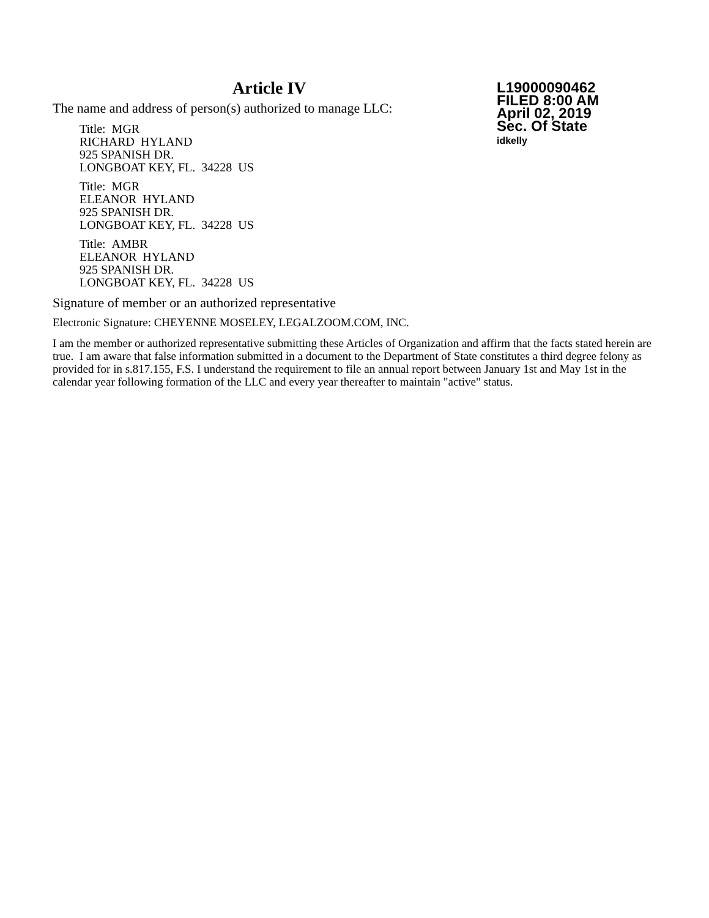Article IV
L19000090462
FILED 8:00 AM
April 02, 2019
Sec. Of State
idkelly
The name and address of person(s) authorized to manage LLC:
Title: MGR
RICHARD HYLAND
925 SPANISH DR.
LONGBOAT KEY, FL. 34228 US
Title: MGR
ELEANOR HYLAND
925 SPANISH DR.
LONGBOAT KEY, FL. 34228 US
Title: AMBR
ELEANOR HYLAND
925 SPANISH DR.
LONGBOAT KEY, FL. 34228 US
Signature of member or an authorized representative
Electronic Signature: CHEYENNE MOSELEY, LEGALZOOM.COM, INC.
I am the member or authorized representative submitting these Articles of Organization and affirm that the facts stated herein are true. I am aware that false information submitted in a document to the Department of State constitutes a third degree felony as provided for in s.817.155, F.S. I understand the requirement to file an annual report between January 1st and May 1st in the calendar year following formation of the LLC and every year thereafter to maintain "active" status.